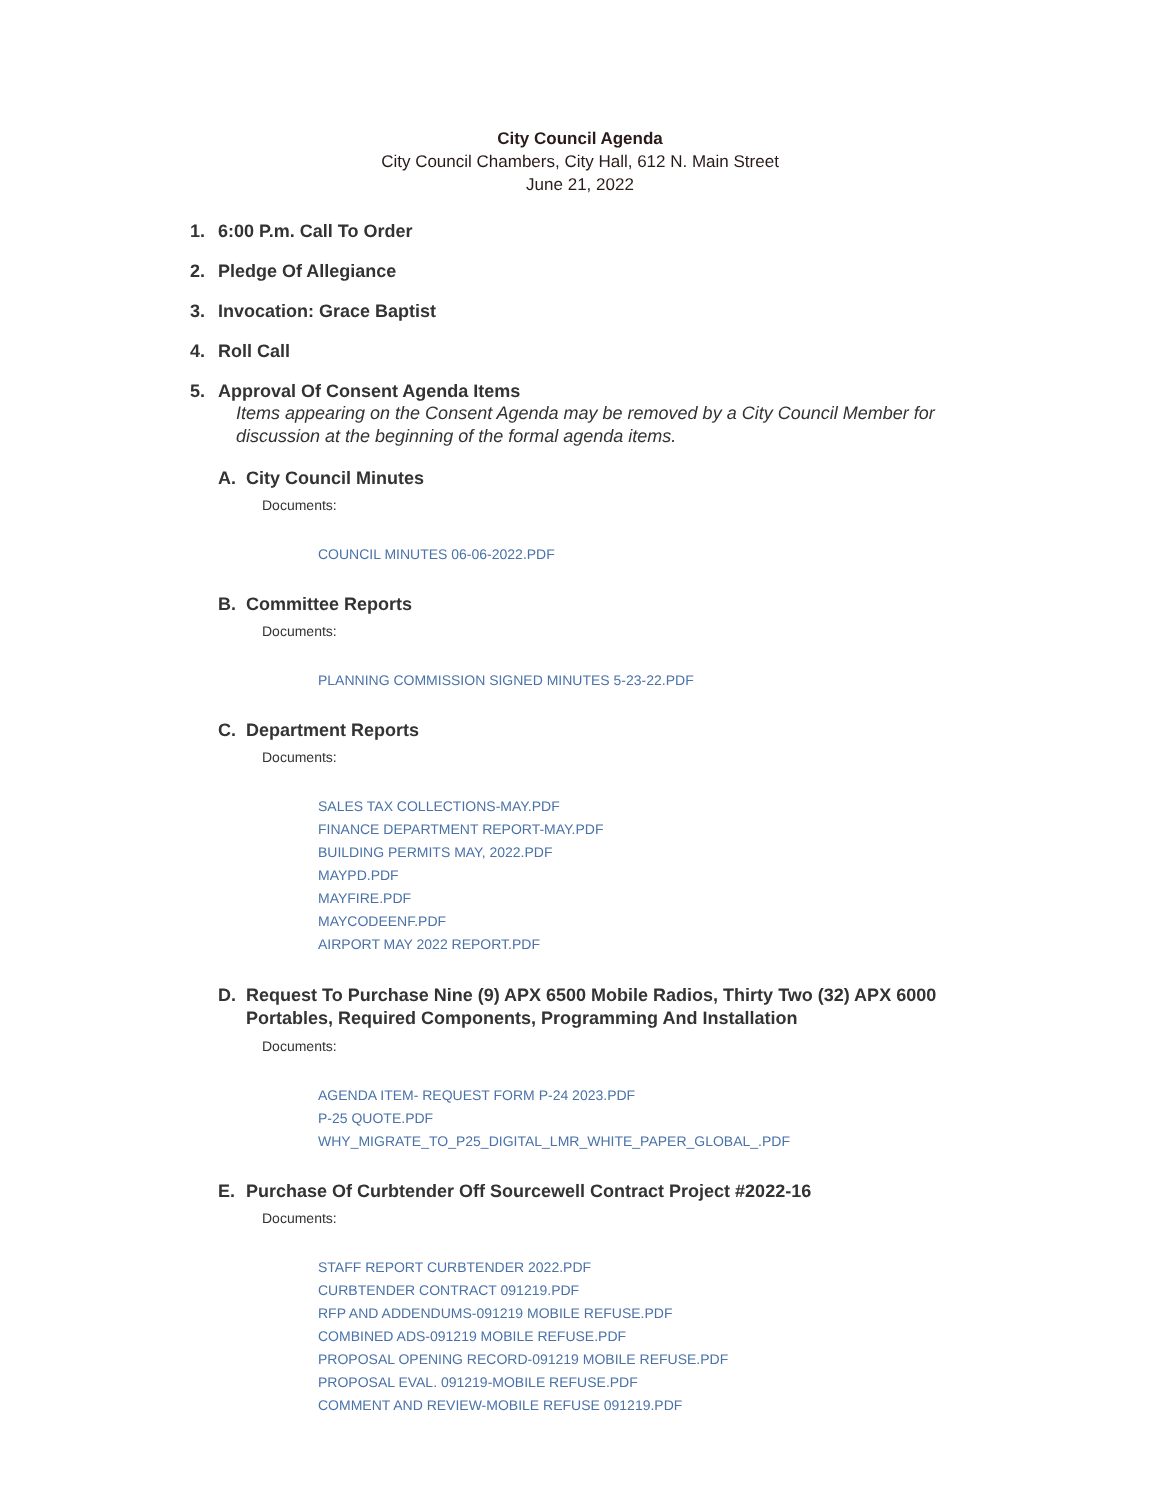City Council Agenda
City Council Chambers, City Hall, 612 N. Main Street
June 21, 2022
1. 6:00 P.m. Call To Order
2. Pledge Of Allegiance
3. Invocation: Grace Baptist
4. Roll Call
5. Approval Of Consent Agenda Items
Items appearing on the Consent Agenda may be removed by a City Council Member for discussion at the beginning of the formal agenda items.
A. City Council Minutes
Documents:
COUNCIL MINUTES 06-06-2022.PDF
B. Committee Reports
Documents:
PLANNING COMMISSION SIGNED MINUTES 5-23-22.PDF
C. Department Reports
Documents:
SALES TAX COLLECTIONS-MAY.PDF
FINANCE DEPARTMENT REPORT-MAY.PDF
BUILDING PERMITS MAY, 2022.PDF
MAYPD.PDF
MAYFIRE.PDF
MAYCODEENF.PDF
AIRPORT MAY 2022 REPORT.PDF
D. Request To Purchase Nine (9) APX 6500 Mobile Radios, Thirty Two (32) APX 6000 Portables, Required Components, Programming And Installation
Documents:
AGENDA ITEM- REQUEST FORM P-24 2023.PDF
P-25 QUOTE.PDF
WHY_MIGRATE_TO_P25_DIGITAL_LMR_WHITE_PAPER_GLOBAL_.PDF
E. Purchase Of Curbtender Off Sourcewell Contract Project #2022-16
Documents:
STAFF REPORT CURBTENDER 2022.PDF
CURBTENDER CONTRACT 091219.PDF
RFP AND ADDENDUMS-091219 MOBILE REFUSE.PDF
COMBINED ADS-091219 MOBILE REFUSE.PDF
PROPOSAL OPENING RECORD-091219 MOBILE REFUSE.PDF
PROPOSAL EVAL. 091219-MOBILE REFUSE.PDF
COMMENT AND REVIEW-MOBILE REFUSE 091219.PDF